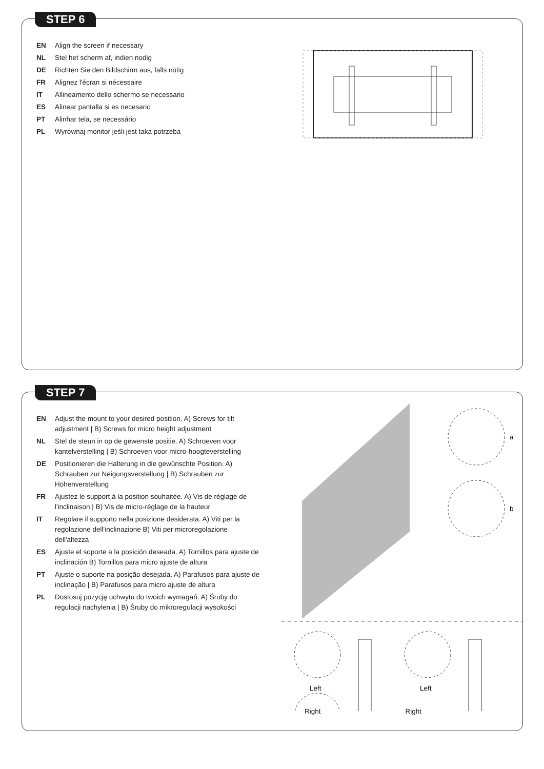STEP 6
EN Align the screen if necessary
NL Stel het scherm af, indien nodig
DE Richten Sie den Bildschirm aus, falls nötig
FR Alignez l'écran si nécessaire
IT Allineamento dello schermo se necessario
ES Alinear pantalla si es necesario
PT Alinhar tela, se necessário
PL Wyrównaj monitor jeśli jest taka potrzeba
STEP 7
EN Adjust the mount to your desired position. A) Screws for tilt adjustment | B) Screws for micro height adjustment
NL Stel de steun in op de gewenste positie. A) Schroeven voor kantelverstelling | B) Schroeven voor micro-hoogteverstelling
DE Positionieren die Halterung in die gewünschte Position. A) Schrauben zur Neigungsverstellung | B) Schrauben zur Höhenverstellung
FR Ajustez le support à la position souhaitée. A) Vis de réglage de l'inclinaison | B) Vis de micro-réglage de la hauteur
IT Regolare il supporto nella posizione desiderata. A) Viti per la regolazione dell'inclinazione B) Viti per microregolazione dell'altezza
ES Ajuste el soporte a la posición deseada. A) Tornillos para ajuste de inclinación B) Tornillos para micro ajuste de altura
PT Ajuste o suporte na posição desejada. A) Parafusos para ajuste de inclinação | B) Parafusos para micro ajuste de altura
PL Dostosuj pozycję uchwytu do twoich wymagań. A) Śruby do regulacji nachylenia | B) Śruby do mikroregulacji wysokości
a
b
Left
Left
Right Right